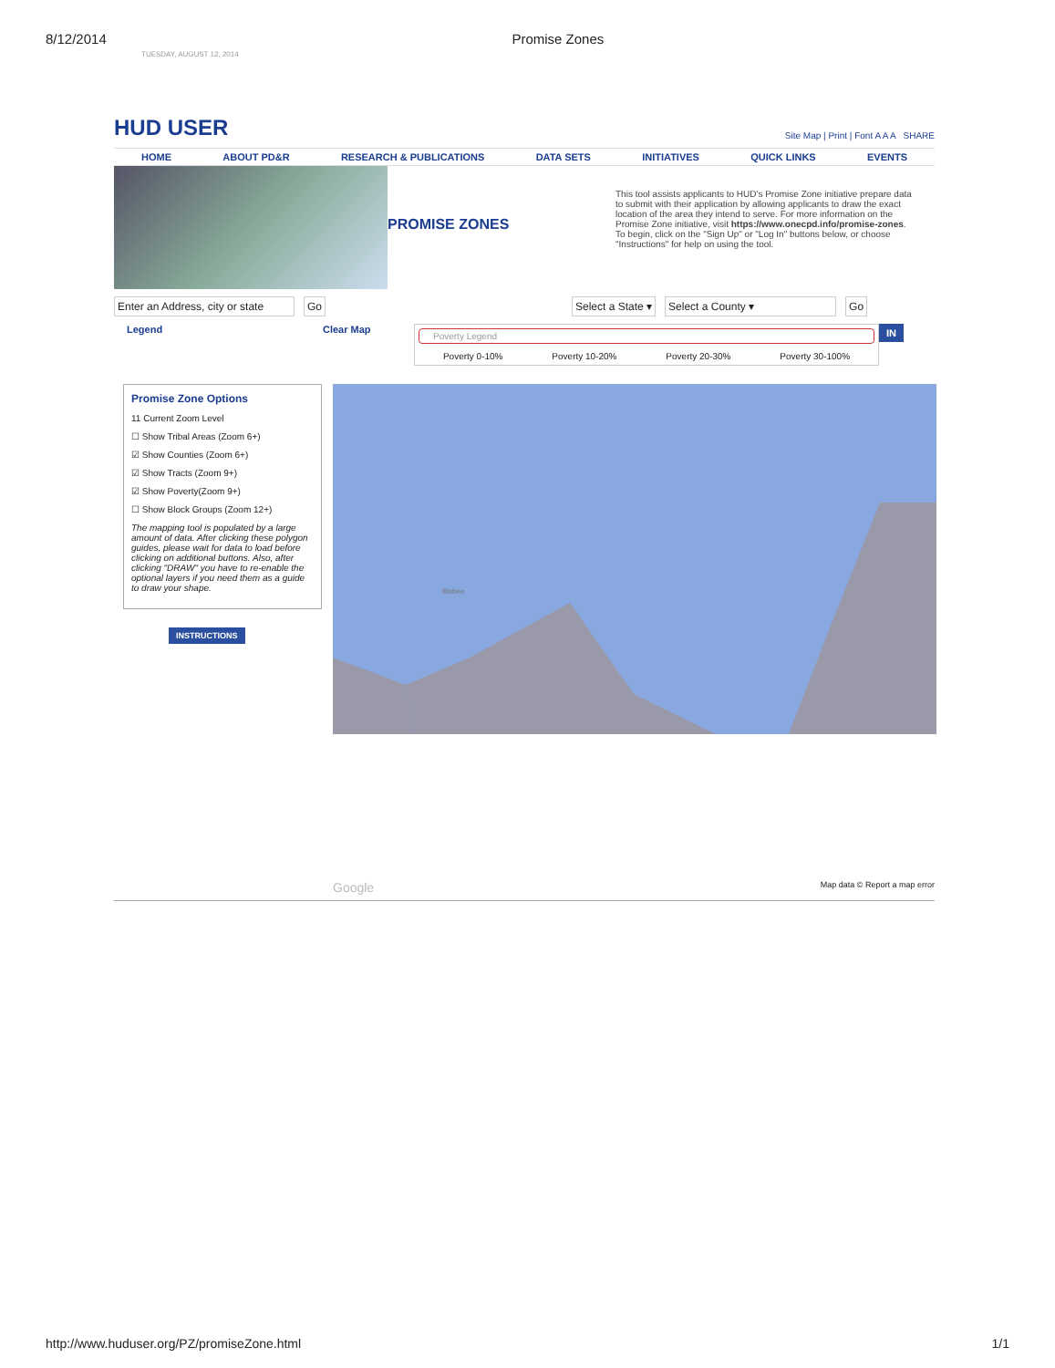8/12/2014 Promise Zones
TUESDAY, AUGUST 12, 2014
HUD USER
Site Map | Print | Font A A A SHARE
HOME ABOUT PD&R RESEARCH & PUBLICATIONS DATA SETS INITIATIVES QUICK LINKS EVENTS
PROMISE ZONES
This tool assists applicants to HUD's Promise Zone initiative prepare data to submit with their application by allowing applicants to draw the exact location of the area they intend to serve. For more information on the Promise Zone initiative, visit https://www.onecpd.info/promise-zones. To begin, click on the "Sign Up" or "Log In" buttons below, or choose "Instructions" for help on using the tool.
Enter an Address, city or state Go Select a State ▾ Select a County ▾ Go
Legend Clear Map
Poverty Legend
Poverty 0-10% Poverty 10-20% Poverty 20-30% Poverty 30-100%
IN
Promise Zone Options
11 Current Zoom Level
☐ Show Tribal Areas (Zoom 6+)
☑ Show Counties (Zoom 6+)
☑ Show Tracts (Zoom 9+)
☑ Show Poverty(Zoom 9+)
☐ Show Block Groups (Zoom 12+)
The mapping tool is populated by a large amount of data. After clicking these polygon guides, please wait for data to load before clicking on additional buttons. Also, after clicking "DRAW" you have to re-enable the optional layers if you need them as a guide to draw your shape.
INSTRUCTIONS
Bisbee
Google Map data © Report a map error
http://www.huduser.org/PZ/promiseZone.html 1/1